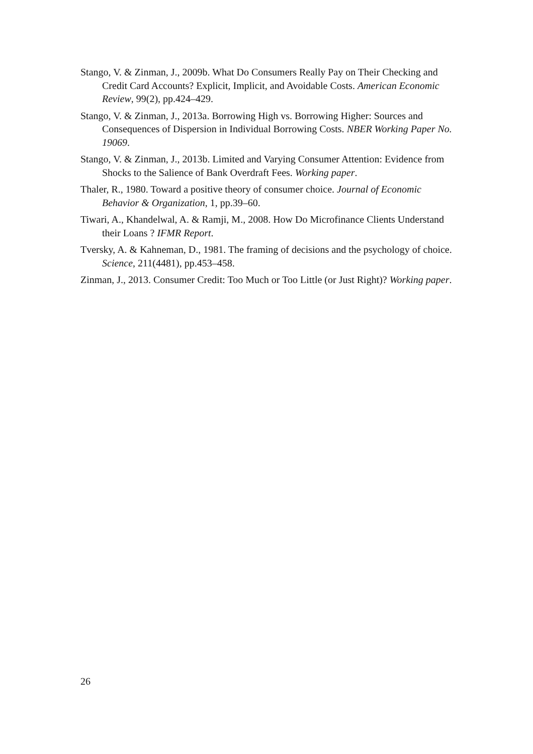Stango, V. & Zinman, J., 2009b. What Do Consumers Really Pay on Their Checking and Credit Card Accounts? Explicit, Implicit, and Avoidable Costs. American Economic Review, 99(2), pp.424–429.
Stango, V. & Zinman, J., 2013a. Borrowing High vs. Borrowing Higher: Sources and Consequences of Dispersion in Individual Borrowing Costs. NBER Working Paper No. 19069.
Stango, V. & Zinman, J., 2013b. Limited and Varying Consumer Attention: Evidence from Shocks to the Salience of Bank Overdraft Fees. Working paper.
Thaler, R., 1980. Toward a positive theory of consumer choice. Journal of Economic Behavior & Organization, 1, pp.39–60.
Tiwari, A., Khandelwal, A. & Ramji, M., 2008. How Do Microfinance Clients Understand their Loans ? IFMR Report.
Tversky, A. & Kahneman, D., 1981. The framing of decisions and the psychology of choice. Science, 211(4481), pp.453–458.
Zinman, J., 2013. Consumer Credit: Too Much or Too Little (or Just Right)? Working paper.
26